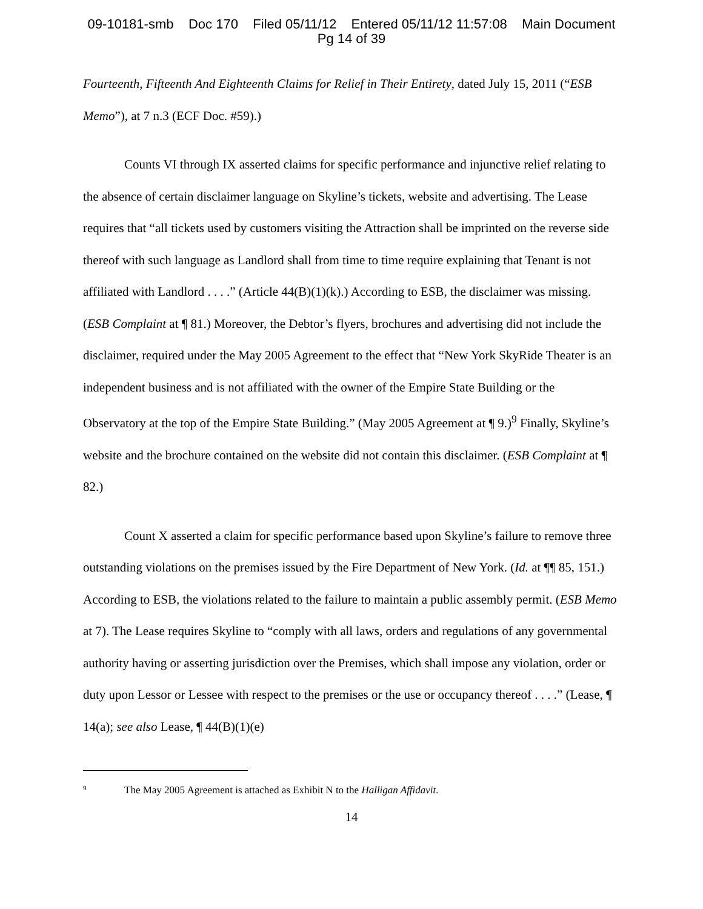09-10181-smb Doc 170 Filed 05/11/12 Entered 05/11/12 11:57:08 Main Document
Pg 14 of 39
Fourteenth, Fifteenth And Eighteenth Claims for Relief in Their Entirety, dated July 15, 2011 (“ESB Memo”), at 7 n.3 (ECF Doc. #59).)
Counts VI through IX asserted claims for specific performance and injunctive relief relating to the absence of certain disclaimer language on Skyline’s tickets, website and advertising. The Lease requires that “all tickets used by customers visiting the Attraction shall be imprinted on the reverse side thereof with such language as Landlord shall from time to time require explaining that Tenant is not affiliated with Landlord . . . .” (Article 44(B)(1)(k).) According to ESB, the disclaimer was missing. (ESB Complaint at ¶ 81.) Moreover, the Debtor’s flyers, brochures and advertising did not include the disclaimer, required under the May 2005 Agreement to the effect that “New York SkyRide Theater is an independent business and is not affiliated with the owner of the Empire State Building or the Observatory at the top of the Empire State Building.” (May 2005 Agreement at ¶ 9.)<sup>9</sup> Finally, Skyline’s website and the brochure contained on the website did not contain this disclaimer. (ESB Complaint at ¶ 82.)
Count X asserted a claim for specific performance based upon Skyline’s failure to remove three outstanding violations on the premises issued by the Fire Department of New York. (Id. at ¶¶ 85, 151.) According to ESB, the violations related to the failure to maintain a public assembly permit. (ESB Memo at 7). The Lease requires Skyline to “comply with all laws, orders and regulations of any governmental authority having or asserting jurisdiction over the Premises, which shall impose any violation, order or duty upon Lessor or Lessee with respect to the premises or the use or occupancy thereof . . . .” (Lease, ¶ 14(a); see also Lease, ¶ 44(B)(1)(e)
<sup>9</sup> The May 2005 Agreement is attached as Exhibit N to the Halligan Affidavit.
14